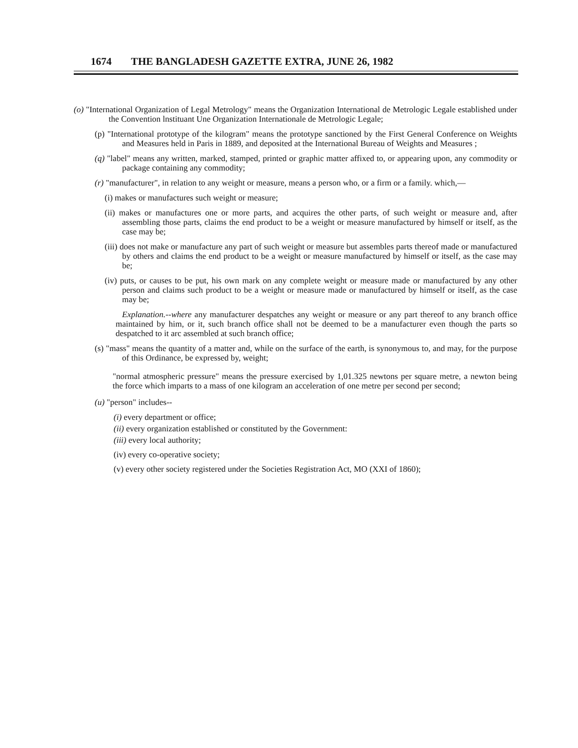1674 THE BANGLADESH GAZETTE EXTRA, JUNE 26, 1982
(o) "International Organization of Legal Metrology" means the Organization International de Metrologic Legale established under the Convention lnstituant Une Organization Internationale de Metrologic Legale;
(p) "International prototype of the kilogram" means the prototype sanctioned by the First General Conference on Weights and Measures held in Paris in 1889, and deposited at the International Bureau of Weights and Measures ;
(q) "label" means any written, marked, stamped, printed or graphic matter affixed to, or appearing upon, any commodity or package containing any commodity;
(r) "manufacturer", in relation to any weight or measure, means a person who, or a firm or a family. which,—
(i) makes or manufactures such weight or measure;
(ii) makes or manufactures one or more parts, and acquires the other parts, of such weight or measure and, after assembling those parts, claims the end product to be a weight or measure manufactured by himself or itself, as the case may be;
(iii) does not make or manufacture any part of such weight or measure but assembles parts thereof made or manufactured by others and claims the end product to be a weight or measure manufactured by himself or itself, as the case may be;
(iv) puts, or causes to be put, his own mark on any complete weight or measure made or manufactured by any other person and claims such product to be a weight or measure made or manufactured by himself or itself, as the case may be;
Explanation.--where any manufacturer despatches any weight or measure or any part thereof to any branch office maintained by him, or it, such branch office shall not be deemed to be a manufacturer even though the parts so despatched to it arc assembled at such branch office;
(s) "mass" means the quantity of a matter and, while on the surface of the earth, is synonymous to, and may, for the purpose of this Ordinance, be expressed by, weight;
"normal atmospheric pressure" means the pressure exercised by 1,01.325 newtons per square metre, a newton being the force which imparts to a mass of one kilogram an acceleration of one metre per second per second;
(u) "person" includes--
(i) every department or office;
(ii) every organization established or constituted by the Government:
(iii) every local authority;
(iv) every co-operative society;
(v) every other society registered under the Societies Registration Act, MO (XXI of 1860);